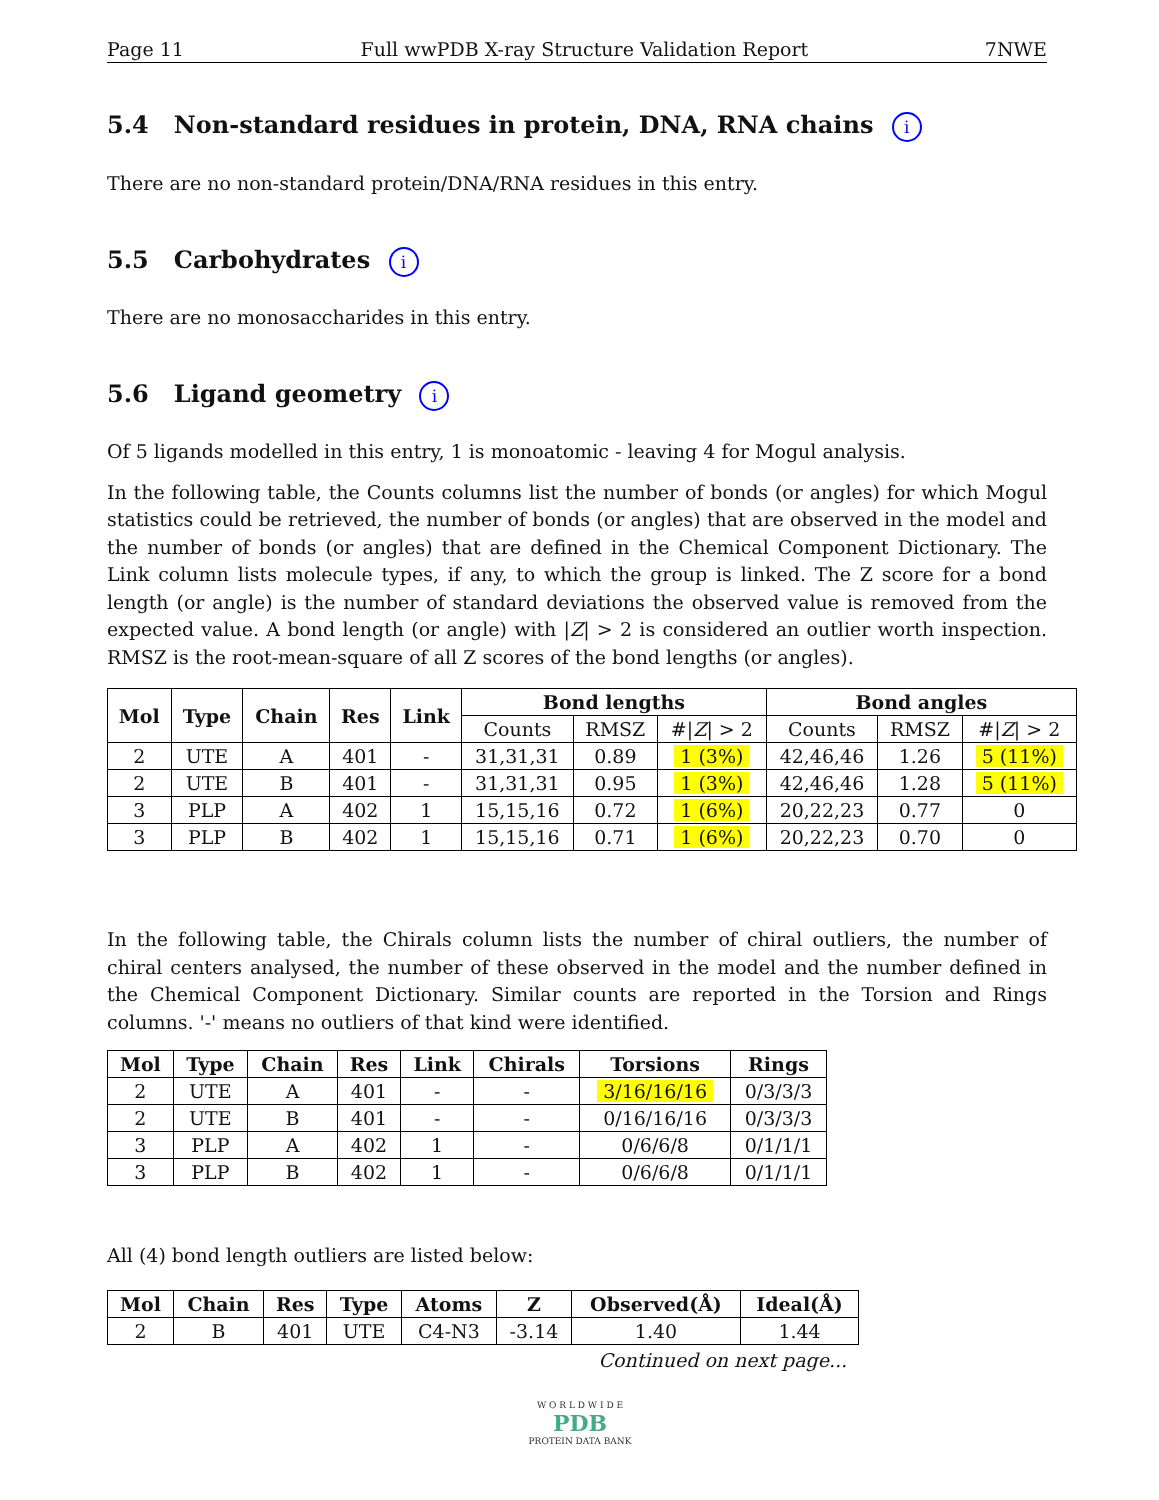Page 11 Full wwPDB X-ray Structure Validation Report 7NWE
5.4 Non-standard residues in protein, DNA, RNA chains i
There are no non-standard protein/DNA/RNA residues in this entry.
5.5 Carbohydrates i
There are no monosaccharides in this entry.
5.6 Ligand geometry i
Of 5 ligands modelled in this entry, 1 is monoatomic - leaving 4 for Mogul analysis.
In the following table, the Counts columns list the number of bonds (or angles) for which Mogul statistics could be retrieved, the number of bonds (or angles) that are observed in the model and the number of bonds (or angles) that are defined in the Chemical Component Dictionary. The Link column lists molecule types, if any, to which the group is linked. The Z score for a bond length (or angle) is the number of standard deviations the observed value is removed from the expected value. A bond length (or angle) with |Z| > 2 is considered an outlier worth inspection. RMSZ is the root-mean-square of all Z scores of the bond lengths (or angles).
| Mol | Type | Chain | Res | Link | Bond lengths | | | Bond angles | | |
| --- | --- | --- | --- | --- | --- | --- | --- | --- | --- | --- |
| | | | | | Counts | RMSZ | #/ Z / > 2 | Counts | RMSZ | #/ Z / > 2 |
| 2 | UTE | A | 401 | - | 31,31,31 | 0.89 | 1 (3%) | 42,46,46 | 1.26 | 5 (11%) |
| 2 | UTE | B | 401 | - | 31,31,31 | 0.95 | 1 (3%) | 42,46,46 | 1.28 | 5 (11%) |
| 3 | PLP | A | 402 | 1 | 15,15,16 | 0.72 | 1 (6%) | 20,22,23 | 0.77 | 0 |
| 3 | PLP | B | 402 | 1 | 15,15,16 | 0.71 | 1 (6%) | 20,22,23 | 0.70 | 0 |
In the following table, the Chirals column lists the number of chiral outliers, the number of chiral centers analysed, the number of these observed in the model and the number defined in the Chemical Component Dictionary. Similar counts are reported in the Torsion and Rings columns. '-' means no outliers of that kind were identified.
| Mol | Type | Chain | Res | Link | Chirals | Torsions | Rings |
| --- | --- | --- | --- | --- | --- | --- | --- |
| 2 | UTE | A | 401 | - | - | 3/16/16/16 | 0/3/3/3 |
| 2 | UTE | B | 401 | - | - | 0/16/16/16 | 0/3/3/3 |
| 3 | PLP | A | 402 | 1 | - | 0/6/6/8 | 0/1/1/1 |
| 3 | PLP | B | 402 | 1 | - | 0/6/6/8 | 0/1/1/1 |
All (4) bond length outliers are listed below:
| Mol | Chain | Res | Type | Atoms | Z | Observed(Å) | Ideal(Å) |
| --- | --- | --- | --- | --- | --- | --- | --- |
| 2 | B | 401 | UTE | C4-N3 | -3.14 | 1.40 | 1.44 |
Continued on next page...
W O R L D W I D E
PDB
PROTEIN DATA BANK